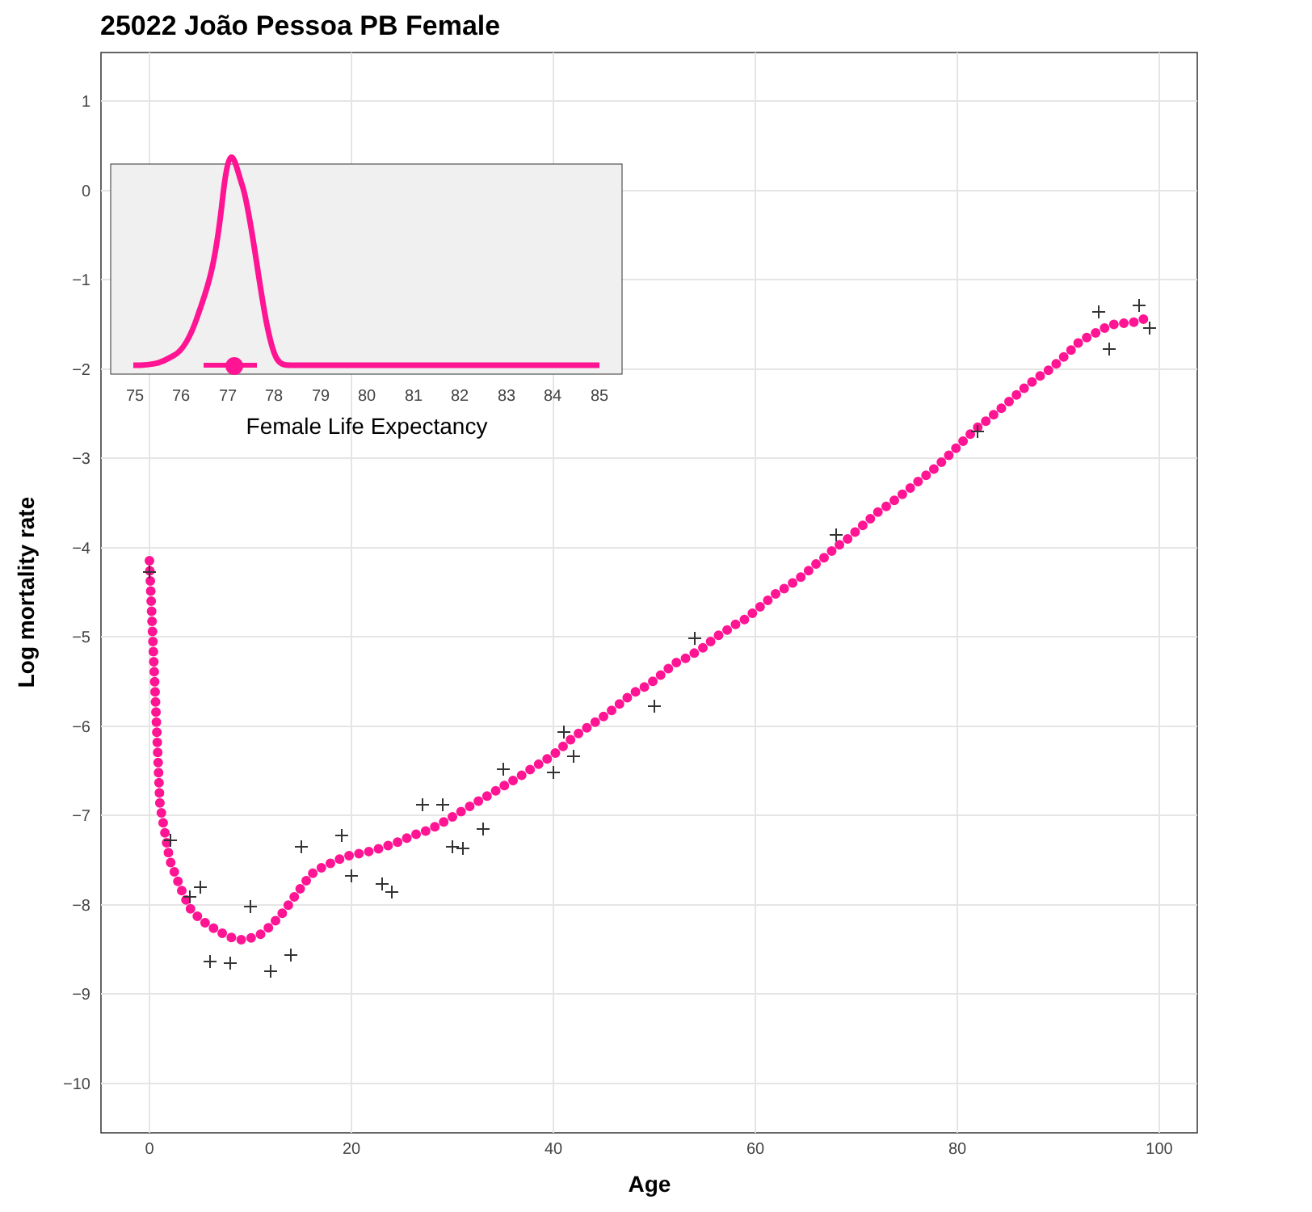25022 João Pessoa PB Female
1
0
−1
−2
−3
−4
−5
−6
−7
−8
−9
−10
0
20
40
60
80
100
Age
Log mortality rate
75
76
77
78
79
80
81
82
83
84
85
Female Life Expectancy